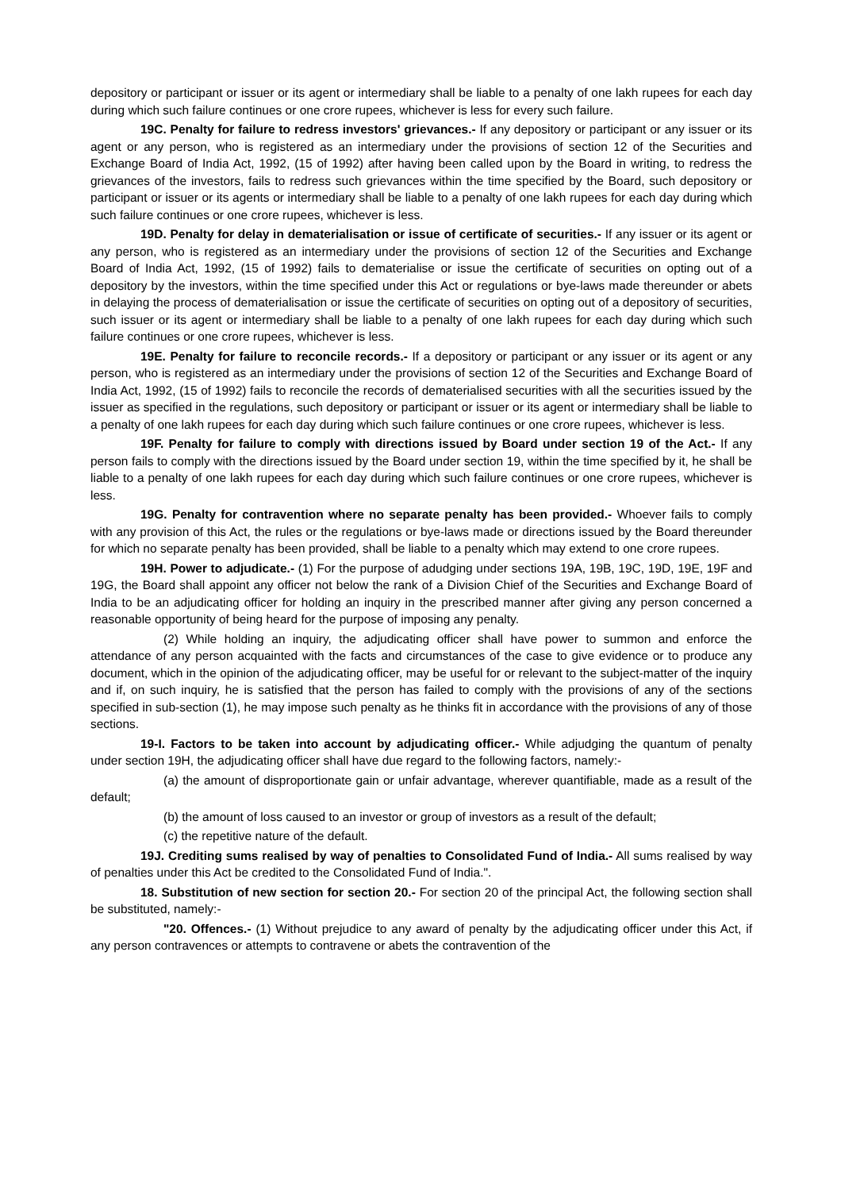depository or participant or issuer or its agent or intermediary shall be liable to a penalty of one lakh rupees for each day during which such failure continues or one crore rupees, whichever is less for every such failure.
19C. Penalty for failure to redress investors' grievances.- If any depository or participant or any issuer or its agent or any person, who is registered as an intermediary under the provisions of section 12 of the Securities and Exchange Board of India Act, 1992, (15 of 1992) after having been called upon by the Board in writing, to redress the grievances of the investors, fails to redress such grievances within the time specified by the Board, such depository or participant or issuer or its agents or intermediary shall be liable to a penalty of one lakh rupees for each day during which such failure continues or one crore rupees, whichever is less.
19D. Penalty for delay in dematerialisation or issue of certificate of securities.- If any issuer or its agent or any person, who is registered as an intermediary under the provisions of section 12 of the Securities and Exchange Board of India Act, 1992, (15 of 1992) fails to dematerialise or issue the certificate of securities on opting out of a depository by the investors, within the time specified under this Act or regulations or bye-laws made thereunder or abets in delaying the process of dematerialisation or issue the certificate of securities on opting out of a depository of securities, such issuer or its agent or intermediary shall be liable to a penalty of one lakh rupees for each day during which such failure continues or one crore rupees, whichever is less.
19E. Penalty for failure to reconcile records.- If a depository or participant or any issuer or its agent or any person, who is registered as an intermediary under the provisions of section 12 of the Securities and Exchange Board of India Act, 1992, (15 of 1992) fails to reconcile the records of dematerialised securities with all the securities issued by the issuer as specified in the regulations, such depository or participant or issuer or its agent or intermediary shall be liable to a penalty of one lakh rupees for each day during which such failure continues or one crore rupees, whichever is less.
19F. Penalty for failure to comply with directions issued by Board under section 19 of the Act.- If any person fails to comply with the directions issued by the Board under section 19, within the time specified by it, he shall be liable to a penalty of one lakh rupees for each day during which such failure continues or one crore rupees, whichever is less.
19G. Penalty for contravention where no separate penalty has been provided.- Whoever fails to comply with any provision of this Act, the rules or the regulations or bye-laws made or directions issued by the Board thereunder for which no separate penalty has been provided, shall be liable to a penalty which may extend to one crore rupees.
19H. Power to adjudicate.- (1) For the purpose of adudging under sections 19A, 19B, 19C, 19D, 19E, 19F and 19G, the Board shall appoint any officer not below the rank of a Division Chief of the Securities and Exchange Board of India to be an adjudicating officer for holding an inquiry in the prescribed manner after giving any person concerned a reasonable opportunity of being heard for the purpose of imposing any penalty.
(2) While holding an inquiry, the adjudicating officer shall have power to summon and enforce the attendance of any person acquainted with the facts and circumstances of the case to give evidence or to produce any document, which in the opinion of the adjudicating officer, may be useful for or relevant to the subject-matter of the inquiry and if, on such inquiry, he is satisfied that the person has failed to comply with the provisions of any of the sections specified in sub-section (1), he may impose such penalty as he thinks fit in accordance with the provisions of any of those sections.
19-I. Factors to be taken into account by adjudicating officer.- While adjudging the quantum of penalty under section 19H, the adjudicating officer shall have due regard to the following factors, namely:-
(a) the amount of disproportionate gain or unfair advantage, wherever quantifiable, made as a result of the default;
(b) the amount of loss caused to an investor or group of investors as a result of the default;
(c) the repetitive nature of the default.
19J. Crediting sums realised by way of penalties to Consolidated Fund of India.- All sums realised by way of penalties under this Act be credited to the Consolidated Fund of India.".
18. Substitution of new section for section 20.- For section 20 of the principal Act, the following section shall be substituted, namely:-
"20. Offences.- (1) Without prejudice to any award of penalty by the adjudicating officer under this Act, if any person contravences or attempts to contravene or abets the contravention of the